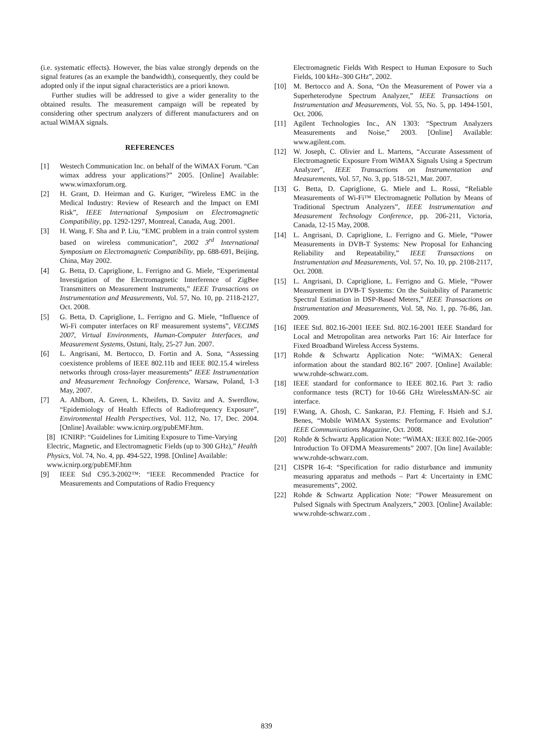(i.e. systematic effects). However, the bias value strongly depends on the signal features (as an example the bandwidth), consequently, they could be adopted only if the input signal characteristics are a priori known.
Further studies will be addressed to give a wider generality to the obtained results. The measurement campaign will be repeated by considering other spectrum analyzers of different manufacturers and on actual WiMAX signals.
REFERENCES
[1] Westech Communication Inc. on behalf of the WiMAX Forum. “Can wimax address your applications?” 2005. [Online] Available: www.wimaxforum.org.
[2] H. Grant, D. Heirman and G. Kuriger, “Wireless EMC in the Medical Industry: Review of Research and the Impact on EMI Risk”, IEEE International Symposium on Electromagnetic Compatibility, pp. 1292-1297, Montreal, Canada, Aug. 2001.
[3] H. Wang, F. Sha and P. Liu, “EMC problem in a train control system based on wireless communication”, 2002 3<sup>rd</sup> International Symposium on Electromagnetic Compatibility, pp. 688-691, Beijing, China, May 2002.
[4] G. Betta, D. Capriglione, L. Ferrigno and G. Miele, “Experimental Investigation of the Electromagnetic Interference of ZigBee Transmitters on Measurement Instruments,” IEEE Transactions on Instrumentation and Measurements, Vol. 57, No. 10, pp. 2118-2127, Oct. 2008.
[5] G. Betta, D. Capriglione, L. Ferrigno and G. Miele, “Influence of Wi-Fi computer interfaces on RF measurement systems”, VECIMS 2007, Virtual Environments, Human-Computer Interfaces, and Measurement Systems, Ostuni, Italy, 25-27 Jun. 2007.
[6] L. Angrisani, M. Bertocco, D. Fortin and A. Sona, “Assessing coexistence problems of IEEE 802.11b and IEEE 802.15.4 wireless networks through cross-layer measurements” IEEE Instrumentation and Measurement Technology Conference, Warsaw, Poland, 1-3 May, 2007.
[7] A. Ahlbom, A. Green, L. Kheifets, D. Savitz and A. Swerdlow, “Epidemiology of Health Effects of Radiofrequency Exposure”, Environmental Health Perspectives, Vol. 112, No. 17, Dec. 2004. [Online] Available: www.icnirp.org/pubEMF.htm.
[8] ICNIRP: “Guidelines for Limiting Exposure to Time-Varying Electric, Magnetic, and Electromagnetic Fields (up to 300 GHz),” Health Physics, Vol. 74, No. 4, pp. 494-522, 1998. [Online] Available: www.icnirp.org/pubEMF.htm
[9] IEEE Std C95.3-2002™: “IEEE Recommended Practice for Measurements and Computations of Radio Frequency
Electromagnetic Fields With Respect to Human Exposure to Such Fields, 100 kHz–300 GHz”, 2002.
[10] M. Bertocco and A. Sona, “On the Measurement of Power via a Superheterodyne Spectrum Analyzer,” IEEE Transactions on Instrumentation and Measurements, Vol. 55, No. 5, pp. 1494-1501, Oct. 2006.
[11] Agilent Technologies Inc., AN 1303: “Spectrum Analyzers Measurements and Noise,” 2003. [Online] Available: www.agilent.com.
[12] W. Joseph, C. Olivier and L. Martens, “Accurate Assessment of Electromagnetic Exposure From WiMAX Signals Using a Spectrum Analyzer”, IEEE Transactions on Instrumentation and Measurements, Vol. 57, No. 3, pp. 518-521, Mar. 2007.
[13] G. Betta, D. Capriglione, G. Miele and L. Rossi, “Reliable Measurements of Wi-Fi™ Electromagnetic Pollution by Means of Traditional Spectrum Analyzers”, IEEE Instrumentation and Measurement Technology Conference, pp. 206-211, Victoria, Canada, 12-15 May, 2008.
[14] L. Angrisani, D. Capriglione, L. Ferrigno and G. Miele, “Power Measurements in DVB-T Systems: New Proposal for Enhancing Reliability and Repeatability,” IEEE Transactions on Instrumentation and Measurements, Vol. 57, No. 10, pp. 2108-2117, Oct. 2008.
[15] L. Angrisani, D. Capriglione, L. Ferrigno and G. Miele, “Power Measurement in DVB-T Systems: On the Suitability of Parametric Spectral Estimation in DSP-Based Meters,” IEEE Transactions on Instrumentation and Measurements, Vol. 58, No. 1, pp. 76-86, Jan. 2009.
[16] IEEE Std. 802.16-2001 IEEE Std. 802.16-2001 IEEE Standard for Local and Metropolitan area networks Part 16: Air Interface for Fixed Broadband Wireless Access Systems.
[17] Rohde & Schwartz Application Note: “WiMAX: General information about the standard 802.16” 2007. [Online] Available: www.rohde-schwarz.com.
[18] IEEE standard for conformance to IEEE 802.16. Part 3: radio conformance tests (RCT) for 10-66 GHz WirelessMAN-SC air interface.
[19] F.Wang, A. Ghosh, C. Sankaran, P.J. Fleming, F. Hsieh and S.J. Benes, “Mobile WiMAX Systems: Performance and Evolution” IEEE Communications Magazine, Oct. 2008.
[20] Rohde & Schwartz Application Note: “WiMAX: IEEE 802.16e-2005 Introduction To OFDMA Measurements” 2007. [On line] Available: www.rohde-schwarz.com.
[21] CISPR 16-4: “Specification for radio disturbance and immunity measuring apparatus and methods – Part 4: Uncertainty in EMC measurements”, 2002.
[22] Rohde & Schwartz Application Note: “Power Measurement on Pulsed Signals with Spectrum Analyzers,” 2003. [Online] Available: www.rohde-schwarz.com .
839